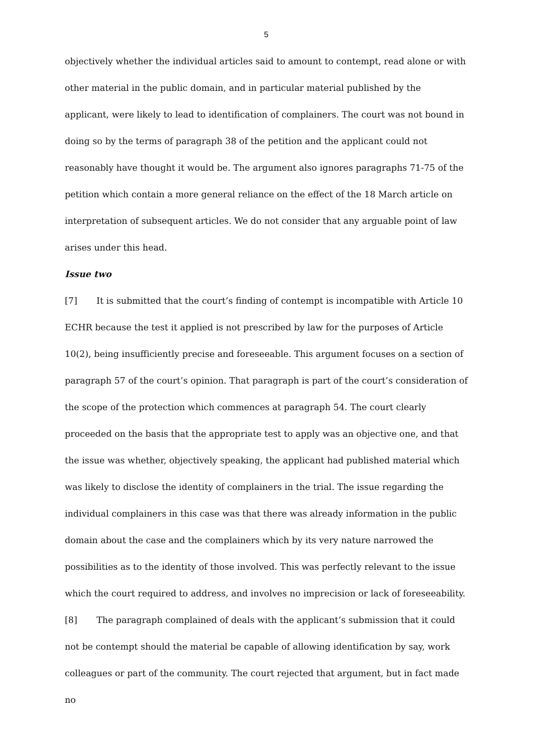5
objectively whether the individual articles said to amount to contempt, read alone or with other material in the public domain, and in particular material published by the applicant, were likely to lead to identification of complainers. The court was not bound in doing so by the terms of paragraph 38 of the petition and the applicant could not reasonably have thought it would be. The argument also ignores paragraphs 71-75 of the petition which contain a more general reliance on the effect of the 18 March article on interpretation of subsequent articles. We do not consider that any arguable point of law arises under this head.
Issue two
[7] It is submitted that the court’s finding of contempt is incompatible with Article 10 ECHR because the test it applied is not prescribed by law for the purposes of Article 10(2), being insufficiently precise and foreseeable. This argument focuses on a section of paragraph 57 of the court’s opinion. That paragraph is part of the court’s consideration of the scope of the protection which commences at paragraph 54. The court clearly proceeded on the basis that the appropriate test to apply was an objective one, and that the issue was whether, objectively speaking, the applicant had published material which was likely to disclose the identity of complainers in the trial. The issue regarding the individual complainers in this case was that there was already information in the public domain about the case and the complainers which by its very nature narrowed the possibilities as to the identity of those involved. This was perfectly relevant to the issue which the court required to address, and involves no imprecision or lack of foreseeability.
[8] The paragraph complained of deals with the applicant’s submission that it could not be contempt should the material be capable of allowing identification by say, work colleagues or part of the community. The court rejected that argument, but in fact made no